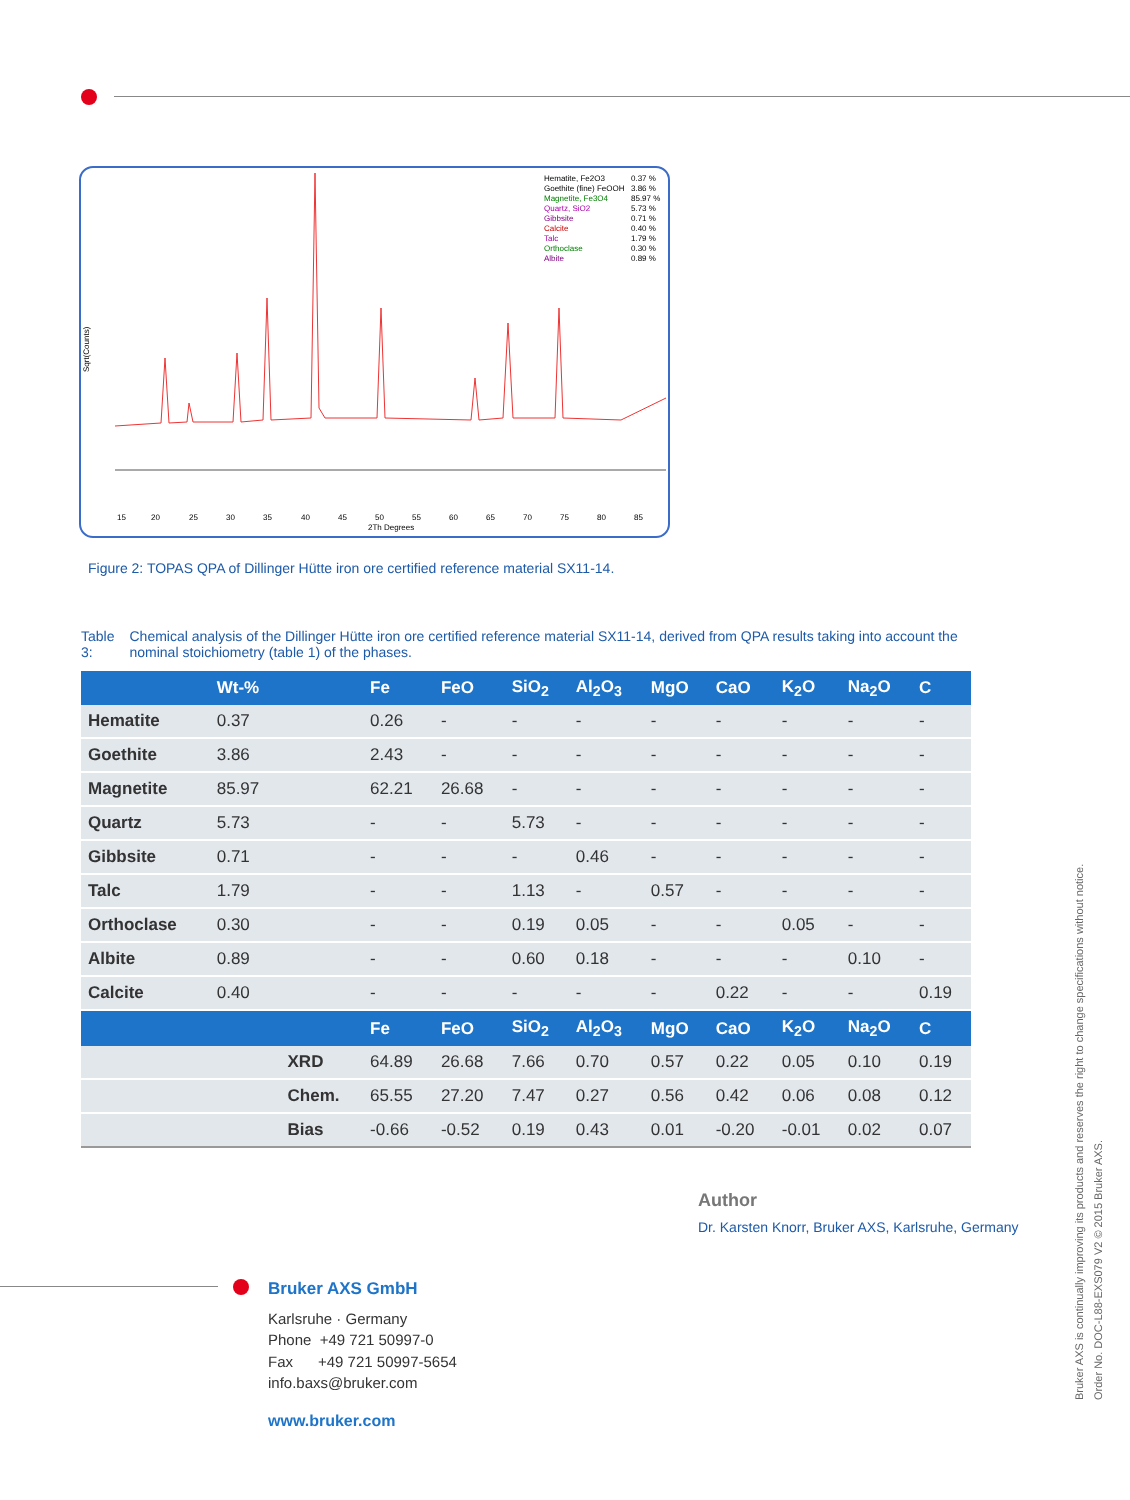Sqrt(Counts)
Hematite, Fe2O3
Goethite (fine) FeOOH
Magnetite, Fe3O4
Quartz, SiO2
Gibbsite
Calcite
Talc
Orthoclase
Albite
0.37 %
3.86 %
85.97 %
5.73 %
0.71 %
0.40 %
1.79 %
0.30 %
0.89 %
15
20
25
30
35
40
45
50
55
60
65
70
75
80
85
2Th Degrees
Figure 2: TOPAS QPA of Dillinger Hütte iron ore certified reference material SX11-14.
Table 3: Chemical analysis of the Dillinger Hütte iron ore certified reference material SX11-14, derived from QPA results taking into account the nominal stoichiometry (table 1) of the phases.
| | Wt-% | | Fe | FeO | SiO<sub>2</sub> | Al<sub>2</sub>O<sub>3</sub> | MgO | CaO | K<sub>2</sub>O | Na<sub>2</sub>O | C |
| --- | --- | --- | --- | --- | --- | --- | --- | --- | --- | --- | --- |
| Hematite | 0.37 | | 0.26 | - | - | - | - | - | - | - | - |
| Goethite | 3.86 | | 2.43 | - | - | - | - | - | - | - | - |
| Magnetite | 85.97 | | 62.21 | 26.68 | - | - | - | - | - | - | - |
| Quartz | 5.73 | | - | - | 5.73 | - | - | - | - | - | - |
| Gibbsite | 0.71 | | - | - | - | 0.46 | - | - | - | - | - |
| Talc | 1.79 | | - | - | 1.13 | - | 0.57 | - | - | - | - |
| Orthoclase | 0.30 | | - | - | 0.19 | 0.05 | - | - | 0.05 | - | - |
| Albite | 0.89 | | - | - | 0.60 | 0.18 | - | - | - | 0.10 | - |
| Calcite | 0.40 | | - | - | - | - | - | 0.22 | - | - | 0.19 |
| | | | Fe | FeO | SiO<sub>2</sub> | Al<sub>2</sub>O<sub>3</sub> | MgO | CaO | K<sub>2</sub>O | Na<sub>2</sub>O | C |
| | | XRD | 64.89 | 26.68 | 7.66 | 0.70 | 0.57 | 0.22 | 0.05 | 0.10 | 0.19 |
| | | Chem. | 65.55 | 27.20 | 7.47 | 0.27 | 0.56 | 0.42 | 0.06 | 0.08 | 0.12 |
| | | Bias | -0.66 | -0.52 | 0.19 | 0.43 | 0.01 | -0.20 | -0.01 | 0.02 | 0.07 |
Author
Dr. Karsten Knorr, Bruker AXS, Karlsruhe, Germany
Bruker AXS is continually improving its products and reserves the right to change specifications without notice.
Order No. DOC-L88-EXS079 V2 © 2015 Bruker AXS.
Bruker AXS GmbH
Karlsruhe · Germany
Phone +49 721 50997-0
Fax +49 721 50997-5654
info.baxs@bruker.com
www.bruker.com